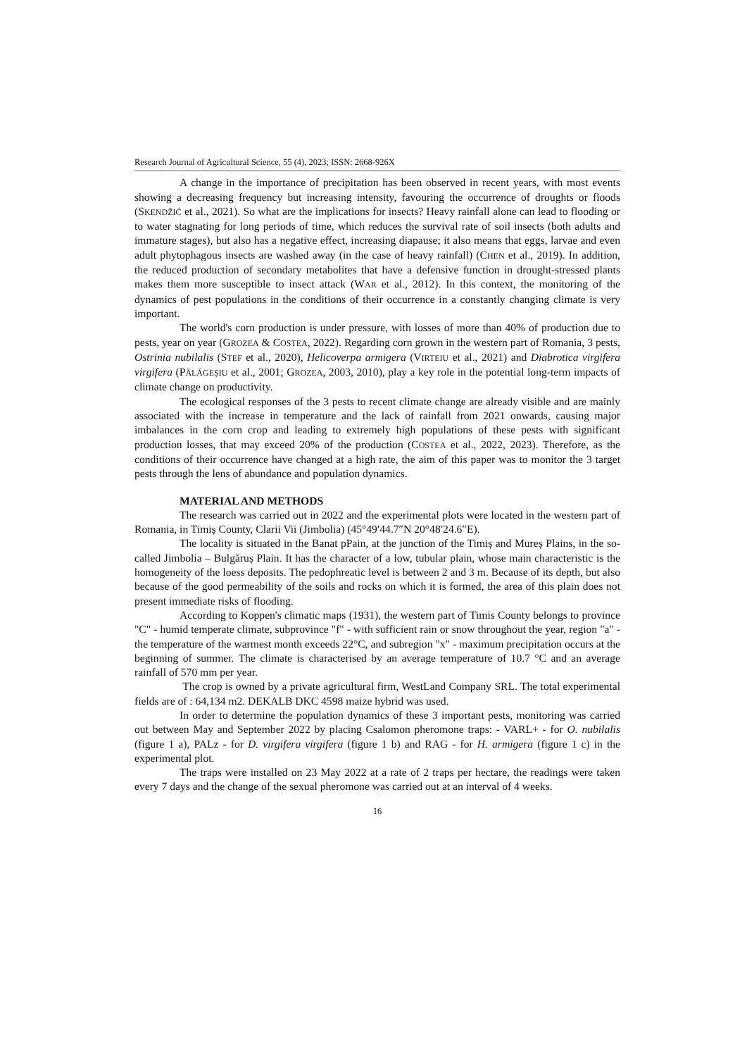Research Journal of Agricultural Science, 55 (4), 2023; ISSN: 2668-926X
A change in the importance of precipitation has been observed in recent years, with most events showing a decreasing frequency but increasing intensity, favouring the occurrence of droughts or floods (SKENDŽIĆ et al., 2021). So what are the implications for insects? Heavy rainfall alone can lead to flooding or to water stagnating for long periods of time, which reduces the survival rate of soil insects (both adults and immature stages), but also has a negative effect, increasing diapause; it also means that eggs, larvae and even adult phytophagous insects are washed away (in the case of heavy rainfall) (CHEN et al., 2019). In addition, the reduced production of secondary metabolites that have a defensive function in drought-stressed plants makes them more susceptible to insect attack (WAR et al., 2012). In this context, the monitoring of the dynamics of pest populations in the conditions of their occurrence in a constantly changing climate is very important.
The world's corn production is under pressure, with losses of more than 40% of production due to pests, year on year (GROZEA & COSTEA, 2022). Regarding corn grown in the western part of Romania, 3 pests, Ostrinia nubilalis (STEF et al., 2020), Helicoverpa armigera (VIRTEIU et al., 2021) and Diabrotica virgifera virgifera (PĂLĂGEȘIU et al., 2001; GROZEA, 2003, 2010), play a key role in the potential long-term impacts of climate change on productivity.
The ecological responses of the 3 pests to recent climate change are already visible and are mainly associated with the increase in temperature and the lack of rainfall from 2021 onwards, causing major imbalances in the corn crop and leading to extremely high populations of these pests with significant production losses, that may exceed 20% of the production (COSTEA et al., 2022, 2023). Therefore, as the conditions of their occurrence have changed at a high rate, the aim of this paper was to monitor the 3 target pests through the lens of abundance and population dynamics.
MATERIAL AND METHODS
The research was carried out in 2022 and the experimental plots were located in the western part of Romania, in Timiș County, Clarii Vii (Jimbolia) (45°49′44.7″N 20°48′24.6″E).
The locality is situated in the Banat pPain, at the junction of the Timiș and Mureș Plains, in the so-called Jimbolia – Bulgăruș Plain. It has the character of a low, tubular plain, whose main characteristic is the homogeneity of the loess deposits. The pedophreatic level is between 2 and 3 m. Because of its depth, but also because of the good permeability of the soils and rocks on which it is formed, the area of this plain does not present immediate risks of flooding.
According to Koppen's climatic maps (1931), the western part of Timis County belongs to province "C" - humid temperate climate, subprovince "f" - with sufficient rain or snow throughout the year, region "a" - the temperature of the warmest month exceeds 22°C, and subregion "x" - maximum precipitation occurs at the beginning of summer. The climate is characterised by an average temperature of 10.7 °C and an average rainfall of 570 mm per year.
The crop is owned by a private agricultural firm, WestLand Company SRL. The total experimental fields are of : 64,134 m2. DEKALB DKC 4598 maize hybrid was used.
In order to determine the population dynamics of these 3 important pests, monitoring was carried out between May and September 2022 by placing Csalomon pheromone traps: - VARL+ - for O. nubilalis (figure 1 a), PALz - for D. virgifera virgifera (figure 1 b) and RAG - for H. armigera (figure 1 c) in the experimental plot.
The traps were installed on 23 May 2022 at a rate of 2 traps per hectare, the readings were taken every 7 days and the change of the sexual pheromone was carried out at an interval of 4 weeks.
16